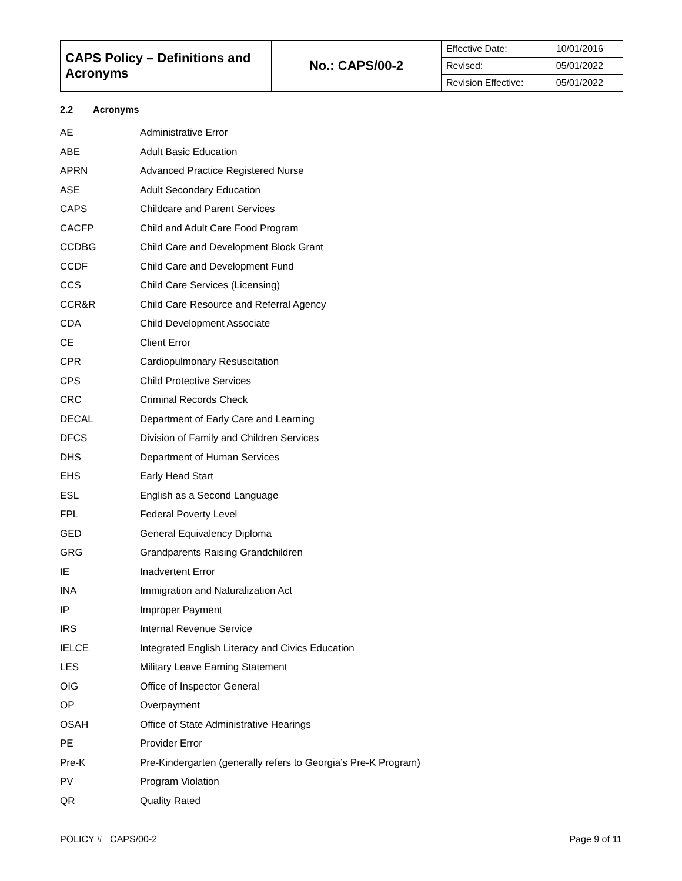| CAPS Policy – Definitions and Acronyms | No.: CAPS/00-2 | Effective Date: | 10/01/2016 |
| | | Revised: | 05/01/2022 |
| | | Revision Effective: | 05/01/2022 |
2.2 Acronyms
| AE | Administrative Error |
| ABE | Adult Basic Education |
| APRN | Advanced Practice Registered Nurse |
| ASE | Adult Secondary Education |
| CAPS | Childcare and Parent Services |
| CACFP | Child and Adult Care Food Program |
| CCDBG | Child Care and Development Block Grant |
| CCDF | Child Care and Development Fund |
| CCS | Child Care Services (Licensing) |
| CCR&R | Child Care Resource and Referral Agency |
| CDA | Child Development Associate |
| CE | Client Error |
| CPR | Cardiopulmonary Resuscitation |
| CPS | Child Protective Services |
| CRC | Criminal Records Check |
| DECAL | Department of Early Care and Learning |
| DFCS | Division of Family and Children Services |
| DHS | Department of Human Services |
| EHS | Early Head Start |
| ESL | English as a Second Language |
| FPL | Federal Poverty Level |
| GED | General Equivalency Diploma |
| GRG | Grandparents Raising Grandchildren |
| IE | Inadvertent Error |
| INA | Immigration and Naturalization Act |
| IP | Improper Payment |
| IRS | Internal Revenue Service |
| IELCE | Integrated English Literacy and Civics Education |
| LES | Military Leave Earning Statement |
| OIG | Office of Inspector General |
| OP | Overpayment |
| OSAH | Office of State Administrative Hearings |
| PE | Provider Error |
| Pre-K | Pre-Kindergarten (generally refers to Georgia’s Pre-K Program) |
| PV | Program Violation |
| QR | Quality Rated |
POLICY # CAPS/00-2 Page 9 of 11